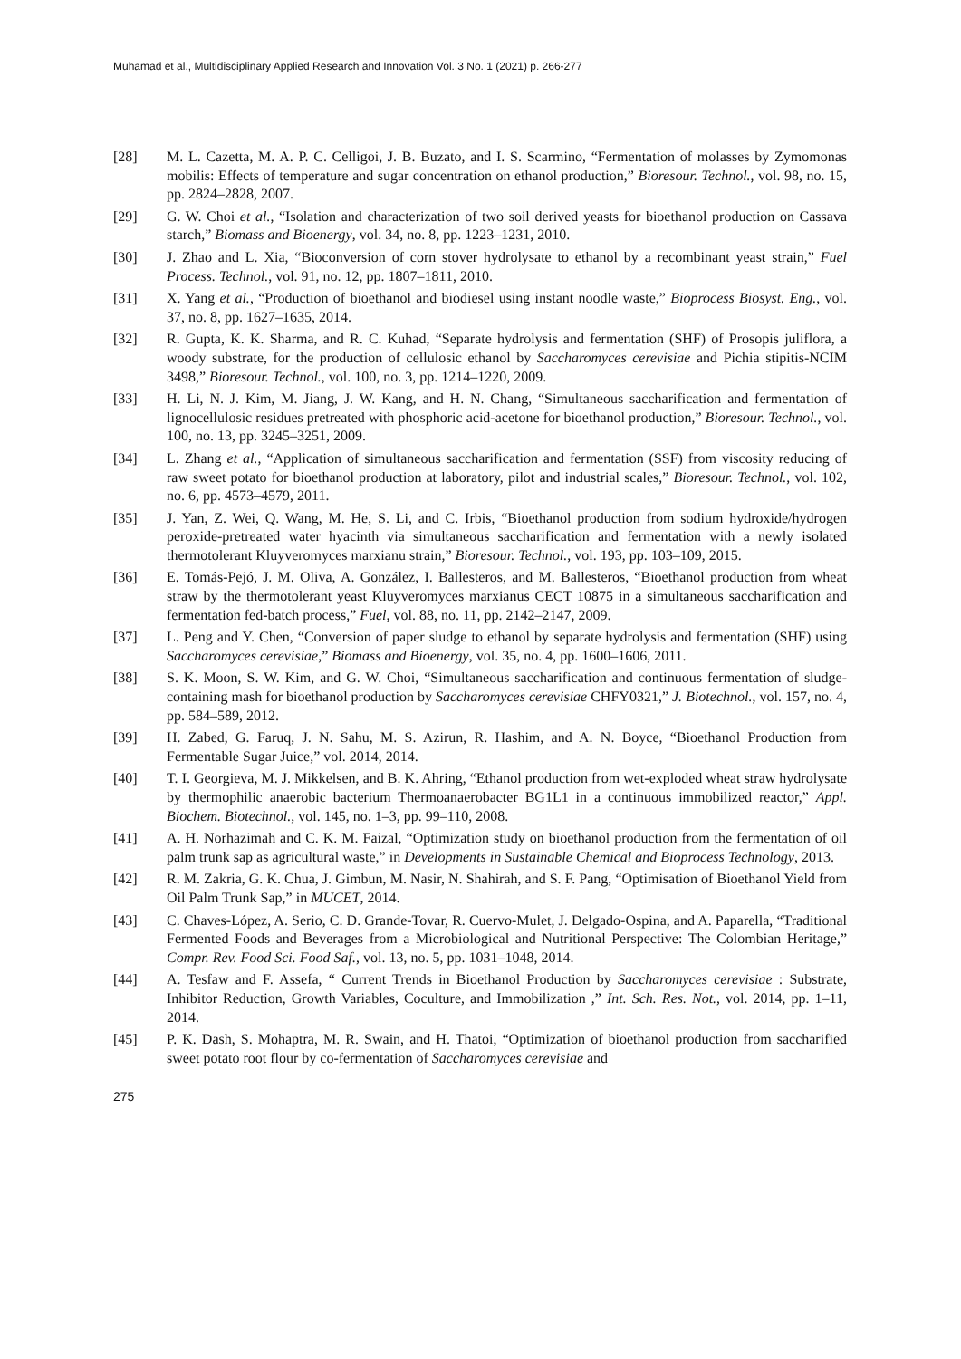Muhamad et al., Multidisciplinary Applied Research and Innovation Vol. 3 No. 1 (2021) p. 266-277
[28] M. L. Cazetta, M. A. P. C. Celligoi, J. B. Buzato, and I. S. Scarmino, “Fermentation of molasses by Zymomonas mobilis: Effects of temperature and sugar concentration on ethanol production,” Bioresour. Technol., vol. 98, no. 15, pp. 2824–2828, 2007.
[29] G. W. Choi et al., “Isolation and characterization of two soil derived yeasts for bioethanol production on Cassava starch,” Biomass and Bioenergy, vol. 34, no. 8, pp. 1223–1231, 2010.
[30] J. Zhao and L. Xia, “Bioconversion of corn stover hydrolysate to ethanol by a recombinant yeast strain,” Fuel Process. Technol., vol. 91, no. 12, pp. 1807–1811, 2010.
[31] X. Yang et al., “Production of bioethanol and biodiesel using instant noodle waste,” Bioprocess Biosyst. Eng., vol. 37, no. 8, pp. 1627–1635, 2014.
[32] R. Gupta, K. K. Sharma, and R. C. Kuhad, “Separate hydrolysis and fermentation (SHF) of Prosopis juliflora, a woody substrate, for the production of cellulosic ethanol by Saccharomyces cerevisiae and Pichia stipitis-NCIM 3498,” Bioresour. Technol., vol. 100, no. 3, pp. 1214–1220, 2009.
[33] H. Li, N. J. Kim, M. Jiang, J. W. Kang, and H. N. Chang, “Simultaneous saccharification and fermentation of lignocellulosic residues pretreated with phosphoric acid-acetone for bioethanol production,” Bioresour. Technol., vol. 100, no. 13, pp. 3245–3251, 2009.
[34] L. Zhang et al., “Application of simultaneous saccharification and fermentation (SSF) from viscosity reducing of raw sweet potato for bioethanol production at laboratory, pilot and industrial scales,” Bioresour. Technol., vol. 102, no. 6, pp. 4573–4579, 2011.
[35] J. Yan, Z. Wei, Q. Wang, M. He, S. Li, and C. Irbis, “Bioethanol production from sodium hydroxide/hydrogen peroxide-pretreated water hyacinth via simultaneous saccharification and fermentation with a newly isolated thermotolerant Kluyveromyces marxianu strain,” Bioresour. Technol., vol. 193, pp. 103–109, 2015.
[36] E. Tomás-Pejó, J. M. Oliva, A. González, I. Ballesteros, and M. Ballesteros, “Bioethanol production from wheat straw by the thermotolerant yeast Kluyveromyces marxianus CECT 10875 in a simultaneous saccharification and fermentation fed-batch process,” Fuel, vol. 88, no. 11, pp. 2142–2147, 2009.
[37] L. Peng and Y. Chen, “Conversion of paper sludge to ethanol by separate hydrolysis and fermentation (SHF) using Saccharomyces cerevisiae,” Biomass and Bioenergy, vol. 35, no. 4, pp. 1600–1606, 2011.
[38] S. K. Moon, S. W. Kim, and G. W. Choi, “Simultaneous saccharification and continuous fermentation of sludge-containing mash for bioethanol production by Saccharomyces cerevisiae CHFY0321,” J. Biotechnol., vol. 157, no. 4, pp. 584–589, 2012.
[39] H. Zabed, G. Faruq, J. N. Sahu, M. S. Azirun, R. Hashim, and A. N. Boyce, “Bioethanol Production from Fermentable Sugar Juice,” vol. 2014, 2014.
[40] T. I. Georgieva, M. J. Mikkelsen, and B. K. Ahring, “Ethanol production from wet-exploded wheat straw hydrolysate by thermophilic anaerobic bacterium Thermoanaerobacter BG1L1 in a continuous immobilized reactor,” Appl. Biochem. Biotechnol., vol. 145, no. 1–3, pp. 99–110, 2008.
[41] A. H. Norhazimah and C. K. M. Faizal, “Optimization study on bioethanol production from the fermentation of oil palm trunk sap as agricultural waste,” in Developments in Sustainable Chemical and Bioprocess Technology, 2013.
[42] R. M. Zakria, G. K. Chua, J. Gimbun, M. Nasir, N. Shahirah, and S. F. Pang, “Optimisation of Bioethanol Yield from Oil Palm Trunk Sap,” in MUCET, 2014.
[43] C. Chaves-López, A. Serio, C. D. Grande-Tovar, R. Cuervo-Mulet, J. Delgado-Ospina, and A. Paparella, “Traditional Fermented Foods and Beverages from a Microbiological and Nutritional Perspective: The Colombian Heritage,” Compr. Rev. Food Sci. Food Saf., vol. 13, no. 5, pp. 1031–1048, 2014.
[44] A. Tesfaw and F. Assefa, “ Current Trends in Bioethanol Production by Saccharomyces cerevisiae : Substrate, Inhibitor Reduction, Growth Variables, Coculture, and Immobilization ,” Int. Sch. Res. Not., vol. 2014, pp. 1–11, 2014.
[45] P. K. Dash, S. Mohaptra, M. R. Swain, and H. Thatoi, “Optimization of bioethanol production from saccharified sweet potato root flour by co-fermentation of Saccharomyces cerevisiae and
275